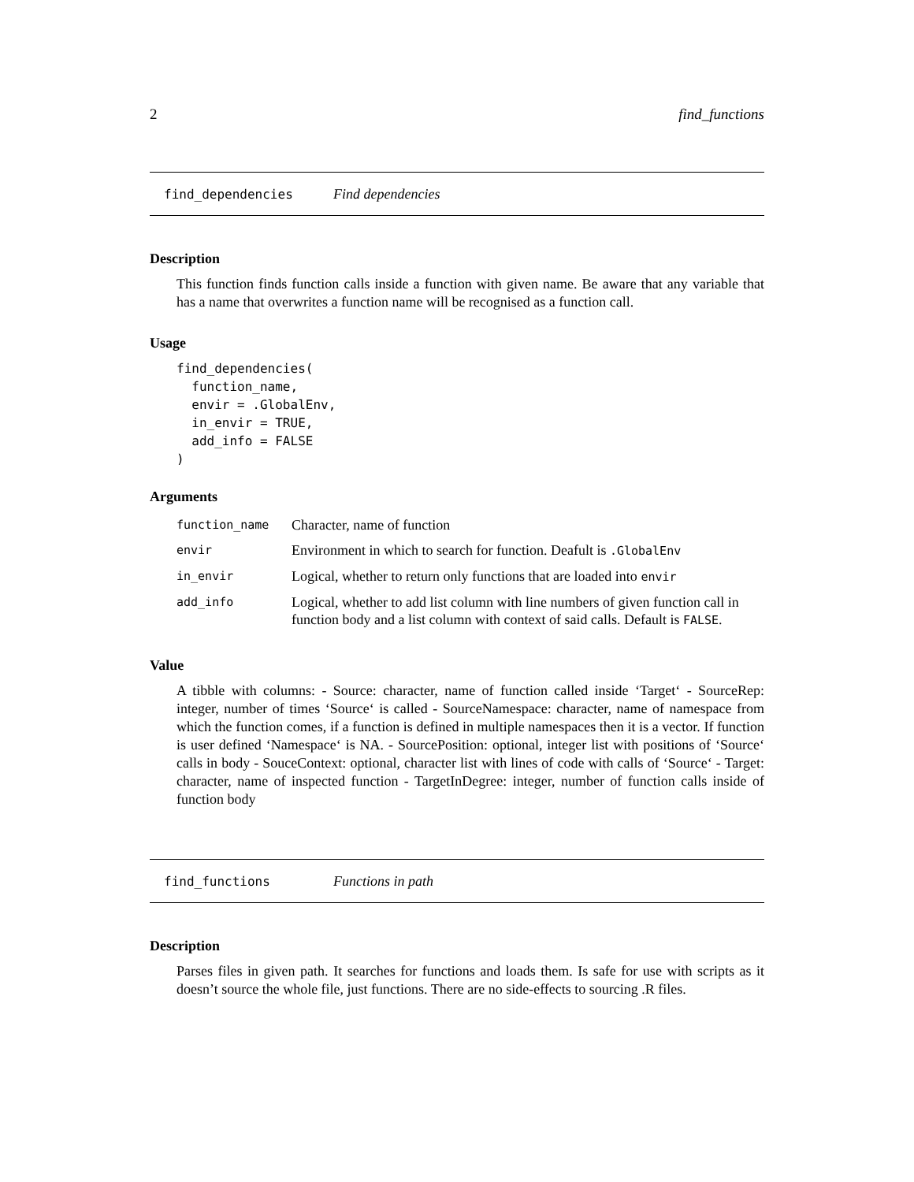2 find_functions
find_dependencies Find dependencies
Description
This function finds function calls inside a function with given name. Be aware that any variable that has a name that overwrites a function name will be recognised as a function call.
Usage
find_dependencies(
  function_name,
  envir = .GlobalEnv,
  in_envir = TRUE,
  add_info = FALSE
)
Arguments
| function_name | Character, name of function |
| envir | Environment in which to search for function. Deafult is .GlobalEnv |
| in_envir | Logical, whether to return only functions that are loaded into envir |
| add_info | Logical, whether to add list column with line numbers of given function call in function body and a list column with context of said calls. Default is FALSE . |
Value
A tibble with columns: - Source: character, name of function called inside ‘Target‘ - SourceRep: integer, number of times ‘Source‘ is called - SourceNamespace: character, name of namespace from which the function comes, if a function is defined in multiple namespaces then it is a vector. If function is user defined ‘Namespace‘ is NA. - SourcePosition: optional, integer list with positions of ‘Source‘ calls in body - SouceContext: optional, character list with lines of code with calls of ‘Source‘ - Target: character, name of inspected function - TargetInDegree: integer, number of function calls inside of function body
find_functions Functions in path
Description
Parses files in given path. It searches for functions and loads them. Is safe for use with scripts as it doesn’t source the whole file, just functions. There are no side-effects to sourcing .R files.